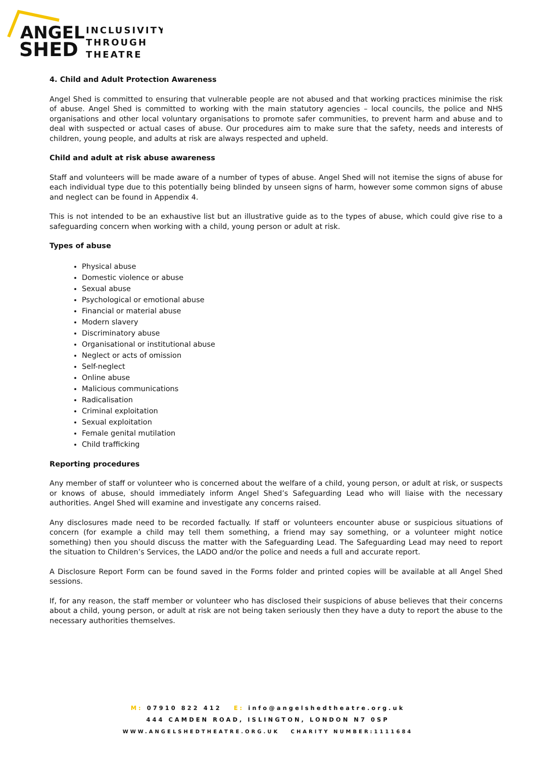ANGEL
SHED
INCLUSIVITY
THROUGH
THEATRE
4. Child and Adult Protection Awareness
Angel Shed is committed to ensuring that vulnerable people are not abused and that working practices minimise the risk of abuse. Angel Shed is committed to working with the main statutory agencies – local councils, the police and NHS organisations and other local voluntary organisations to promote safer communities, to prevent harm and abuse and to deal with suspected or actual cases of abuse. Our procedures aim to make sure that the safety, needs and interests of children, young people, and adults at risk are always respected and upheld.
Child and adult at risk abuse awareness
Staff and volunteers will be made aware of a number of types of abuse. Angel Shed will not itemise the signs of abuse for each individual type due to this potentially being blinded by unseen signs of harm, however some common signs of abuse and neglect can be found in Appendix 4.
This is not intended to be an exhaustive list but an illustrative guide as to the types of abuse, which could give rise to a safeguarding concern when working with a child, young person or adult at risk.
Types of abuse
Physical abuse
Domestic violence or abuse
Sexual abuse
Psychological or emotional abuse
Financial or material abuse
Modern slavery
Discriminatory abuse
Organisational or institutional abuse
Neglect or acts of omission
Self-neglect
Online abuse
Malicious communications
Radicalisation
Criminal exploitation
Sexual exploitation
Female genital mutilation
Child trafficking
Reporting procedures
Any member of staff or volunteer who is concerned about the welfare of a child, young person, or adult at risk, or suspects or knows of abuse, should immediately inform Angel Shed’s Safeguarding Lead who will liaise with the necessary authorities. Angel Shed will examine and investigate any concerns raised.
Any disclosures made need to be recorded factually. If staff or volunteers encounter abuse or suspicious situations of concern (for example a child may tell them something, a friend may say something, or a volunteer might notice something) then you should discuss the matter with the Safeguarding Lead. The Safeguarding Lead may need to report the situation to Children’s Services, the LADO and/or the police and needs a full and accurate report.
A Disclosure Report Form can be found saved in the Forms folder and printed copies will be available at all Angel Shed sessions.
If, for any reason, the staff member or volunteer who has disclosed their suspicions of abuse believes that their concerns about a child, young person, or adult at risk are not being taken seriously then they have a duty to report the abuse to the necessary authorities themselves.
M: 07910 822 412 E: info@angelshedtheatre.org.uk
444 CAMDEN ROAD, ISLINGTON, LONDON N7 0SP
WWW.ANGELSHEDTHEATRE.ORG.UK CHARITY NUMBER:1111684